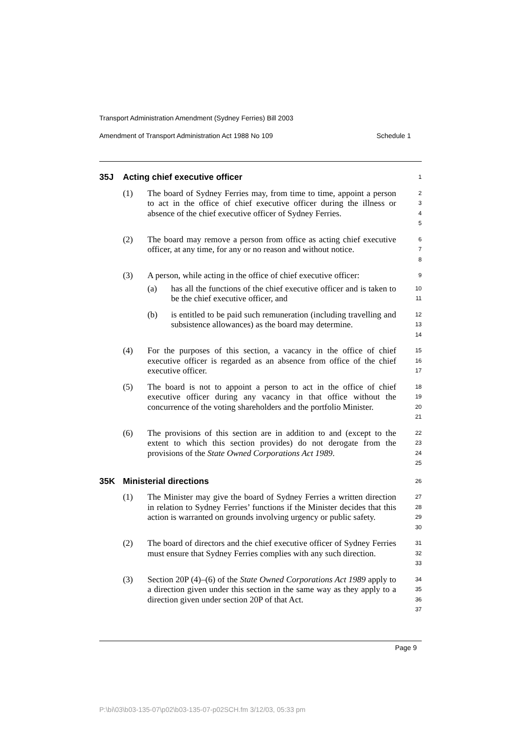Transport Administration Amendment (Sydney Ferries) Bill 2003
Amendment of Transport Administration Act 1988 No 109 Schedule 1
35J Acting chief executive officer
1
(1) The board of Sydney Ferries may, from time to time, appoint a person to act in the office of chief executive officer during the illness or absence of the chief executive officer of Sydney Ferries.
2
3
4
5
(2) The board may remove a person from office as acting chief executive officer, at any time, for any or no reason and without notice.
6
7
8
(3) A person, while acting in the office of chief executive officer:
9
(a) has all the functions of the chief executive officer and is taken to be the chief executive officer, and
10
11
(b) is entitled to be paid such remuneration (including travelling and subsistence allowances) as the board may determine.
12
13
14
(4) For the purposes of this section, a vacancy in the office of chief executive officer is regarded as an absence from office of the chief executive officer.
15
16
17
(5) The board is not to appoint a person to act in the office of chief executive officer during any vacancy in that office without the concurrence of the voting shareholders and the portfolio Minister.
18
19
20
21
(6) The provisions of this section are in addition to and (except to the extent to which this section provides) do not derogate from the provisions of the State Owned Corporations Act 1989.
22
23
24
25
35K Ministerial directions
26
(1) The Minister may give the board of Sydney Ferries a written direction in relation to Sydney Ferries’ functions if the Minister decides that this action is warranted on grounds involving urgency or public safety.
27
28
29
30
(2) The board of directors and the chief executive officer of Sydney Ferries must ensure that Sydney Ferries complies with any such direction.
31
32
33
(3) Section 20P (4)–(6) of the State Owned Corporations Act 1989 apply to a direction given under this section in the same way as they apply to a direction given under section 20P of that Act.
34
35
36
37
Page 9
P:\bi\03\b03-135-07\p02\b03-135-07-p02SCH.fm 3/12/03, 05:33 pm